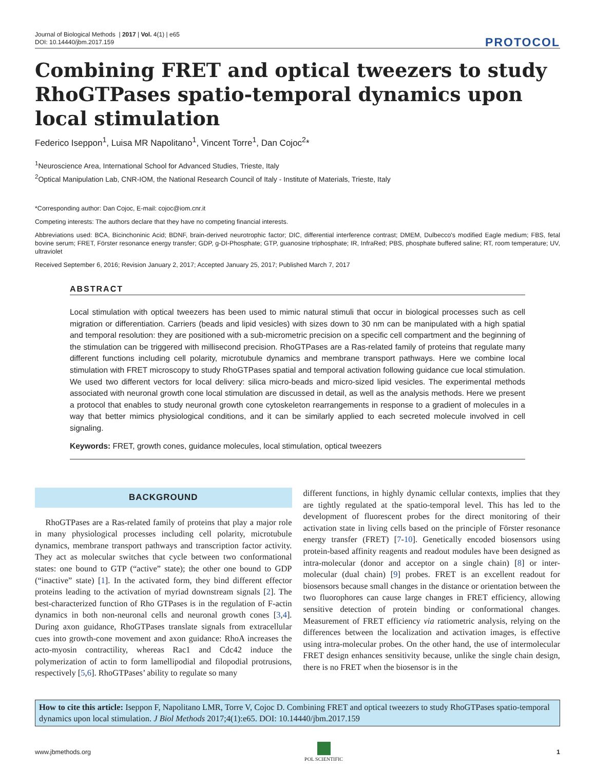Journal of Biological Methods | 2017 | Vol. 4(1) | e65
DOI: 10.14440/jbm.2017.159
PROTOCOL
Combining FRET and optical tweezers to study RhoGTPases spatio-temporal dynamics upon local stimulation
Federico Iseppon<sup>1</sup>, Luisa MR Napolitano<sup>1</sup>, Vincent Torre<sup>1</sup>, Dan Cojoc<sup>2</sup>*
<sup>1</sup> Neuroscience Area, International School for Advanced Studies, Trieste, Italy
<sup>2</sup> Optical Manipulation Lab, CNR-IOM, the National Research Council of Italy - Institute of Materials, Trieste, Italy
*Corresponding author: Dan Cojoc, E-mail: cojoc@iom.cnr.it
Competing interests: The authors declare that they have no competing financial interests.
Abbreviations used: BCA, Bicinchoninic Acid; BDNF, brain-derived neurotrophic factor; DIC, differential interference contrast; DMEM, Dulbecco's modified Eagle medium; FBS, fetal bovine serum; FRET, Förster resonance energy transfer; GDP, g-DI-Phosphate; GTP, guanosine triphosphate; IR, InfraRed; PBS, phosphate buffered saline; RT, room temperature; UV, ultraviolet
Received September 6, 2016; Revision January 2, 2017; Accepted January 25, 2017; Published March 7, 2017
ABSTRACT
Local stimulation with optical tweezers has been used to mimic natural stimuli that occur in biological processes such as cell migration or differentiation. Carriers (beads and lipid vesicles) with sizes down to 30 nm can be manipulated with a high spatial and temporal resolution: they are positioned with a sub-micrometric precision on a specific cell compartment and the beginning of the stimulation can be triggered with millisecond precision. RhoGTPases are a Ras-related family of proteins that regulate many different functions including cell polarity, microtubule dynamics and membrane transport pathways. Here we combine local stimulation with FRET microscopy to study RhoGTPases spatial and temporal activation following guidance cue local stimulation. We used two different vectors for local delivery: silica micro-beads and micro-sized lipid vesicles. The experimental methods associated with neuronal growth cone local stimulation are discussed in detail, as well as the analysis methods. Here we present a protocol that enables to study neuronal growth cone cytoskeleton rearrangements in response to a gradient of molecules in a way that better mimics physiological conditions, and it can be similarly applied to each secreted molecule involved in cell signaling.
Keywords: FRET, growth cones, guidance molecules, local stimulation, optical tweezers
BACKGROUND
RhoGTPases are a Ras-related family of proteins that play a major role in many physiological processes including cell polarity, microtubule dynamics, membrane transport pathways and transcription factor activity. They act as molecular switches that cycle between two conformational states: one bound to GTP (“active” state); the other one bound to GDP (“inactive” state) [1]. In the activated form, they bind different effector proteins leading to the activation of myriad downstream signals [2]. The best-characterized function of Rho GTPases is in the regulation of F-actin dynamics in both non-neuronal cells and neuronal growth cones [3,4]. During axon guidance, RhoGTPases translate signals from extracellular cues into growth-cone movement and axon guidance: RhoA increases the acto-myosin contractility, whereas Rac1 and Cdc42 induce the polymerization of actin to form lamellipodial and filopodial protrusions, respectively [5,6]. RhoGTPases’ ability to regulate so many
different functions, in highly dynamic cellular contexts, implies that they are tightly regulated at the spatio-temporal level. This has led to the development of fluorescent probes for the direct monitoring of their activation state in living cells based on the principle of Förster resonance energy transfer (FRET) [7-10]. Genetically encoded biosensors using protein-based affinity reagents and readout modules have been designed as intra-molecular (donor and acceptor on a single chain) [8] or inter-molecular (dual chain) [9] probes. FRET is an excellent readout for biosensors because small changes in the distance or orientation between the two fluorophores can cause large changes in FRET efficiency, allowing sensitive detection of protein binding or conformational changes. Measurement of FRET efficiency via ratiometric analysis, relying on the differences between the localization and activation images, is effective using intra-molecular probes. On the other hand, the use of intermolecular FRET design enhances sensitivity because, unlike the single chain design, there is no FRET when the biosensor is in the
How to cite this article: Iseppon F, Napolitano LMR, Torre V, Cojoc D. Combining FRET and optical tweezers to study RhoGTPases spatio-temporal dynamics upon local stimulation. J Biol Methods 2017;4(1):e65. DOI: 10.14440/jbm.2017.159
www.jbmethods.org
POL SCIENTIFIC 1